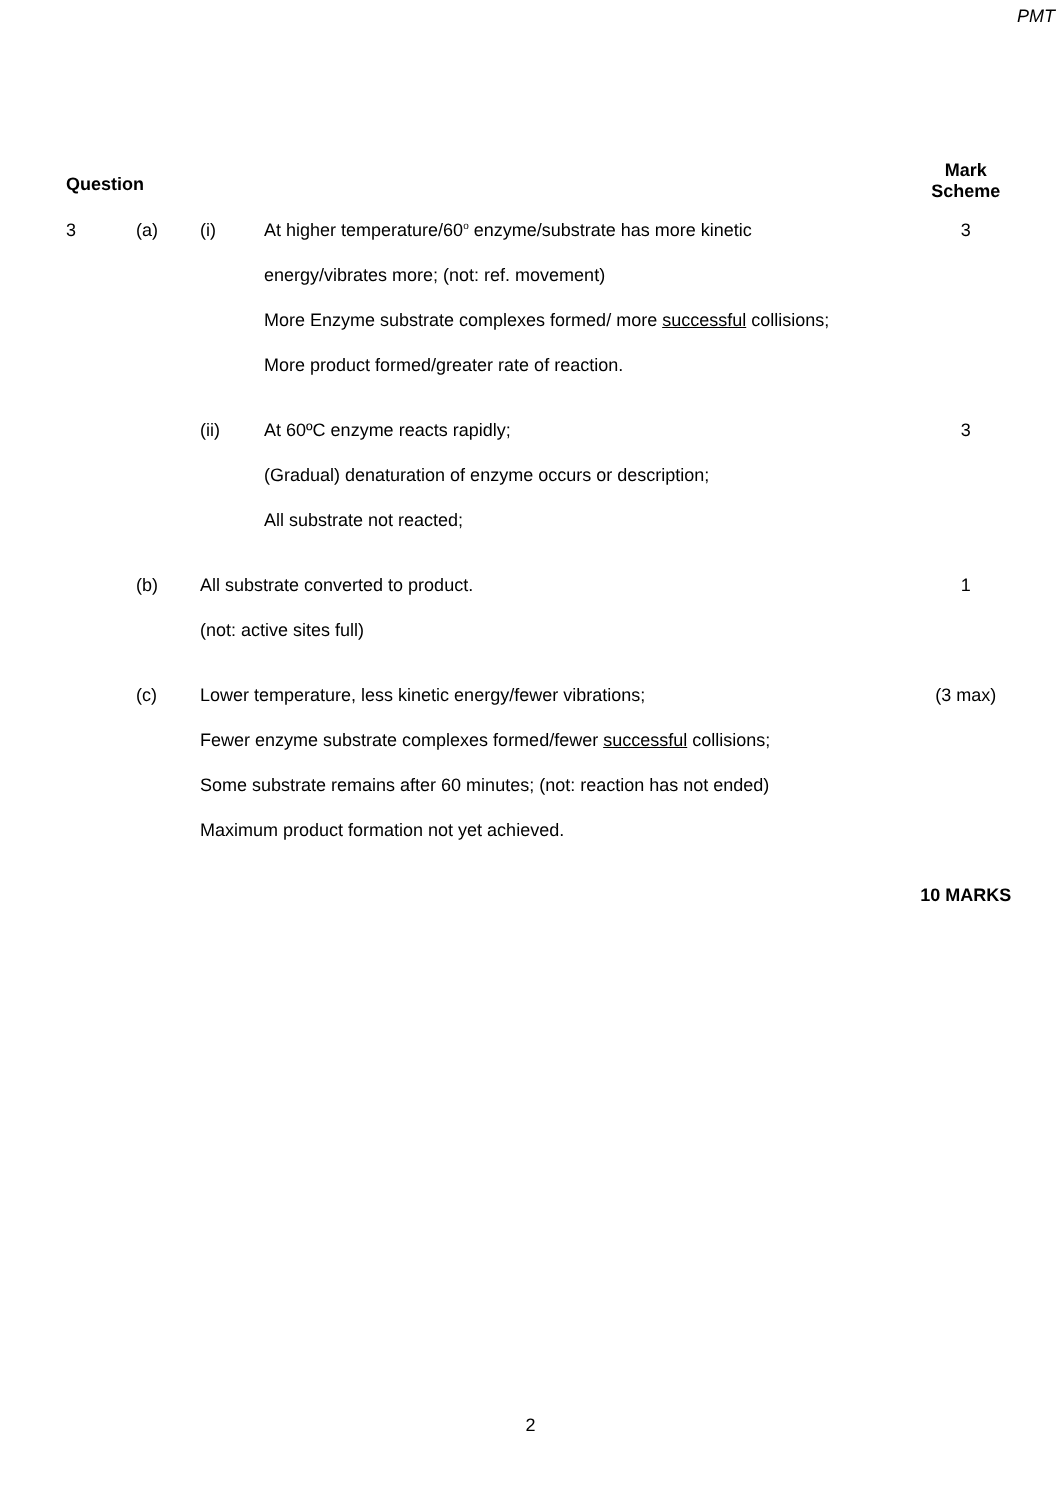PMT
| Question | | | | Mark Scheme |
| --- | --- | --- | --- | --- |
| 3 | (a) | (i) | At higher temperature/60<sup>o</sup> enzyme/substrate has more kinetic | 3 |
| | | | energy/vibrates more; (not: ref. movement) | |
| | | | More Enzyme substrate complexes formed/ more successful collisions; | |
| | | | More product formed/greater rate of reaction. | |
| | | (ii) | At 60ºC enzyme reacts rapidly; | 3 |
| | | | (Gradual) denaturation of enzyme occurs or description; | |
| | | | All substrate not reacted; | |
| | (b) | All substrate converted to product. | | 1 |
| | | (not: active sites full) | | |
| | (c) | Lower temperature, less kinetic energy/fewer vibrations; | | (3 max) |
| | | Fewer enzyme substrate complexes formed/fewer successful collisions; | | |
| | | Some substrate remains after 60 minutes; (not: reaction has not ended) | | |
| | | Maximum product formation not yet achieved. | | |
| | | | | 10 MARKS |
2